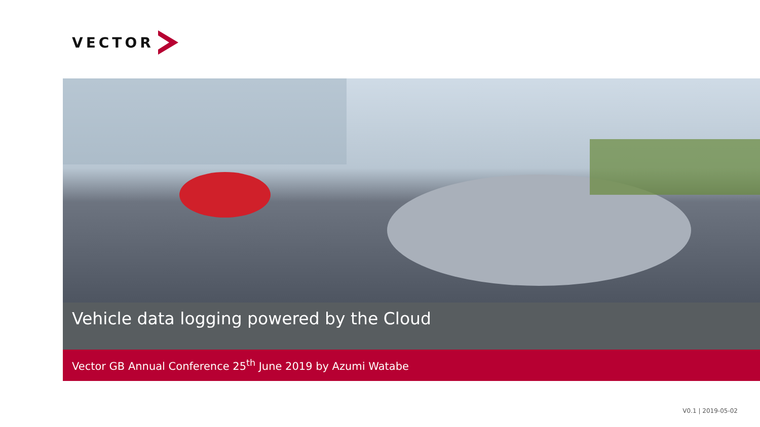VECTOR
Vehicle data logging powered by the Cloud
Vector GB Annual Conference 25<sup>th</sup> June 2019 by Azumi Watabe
V0.1 | 2019-05-02